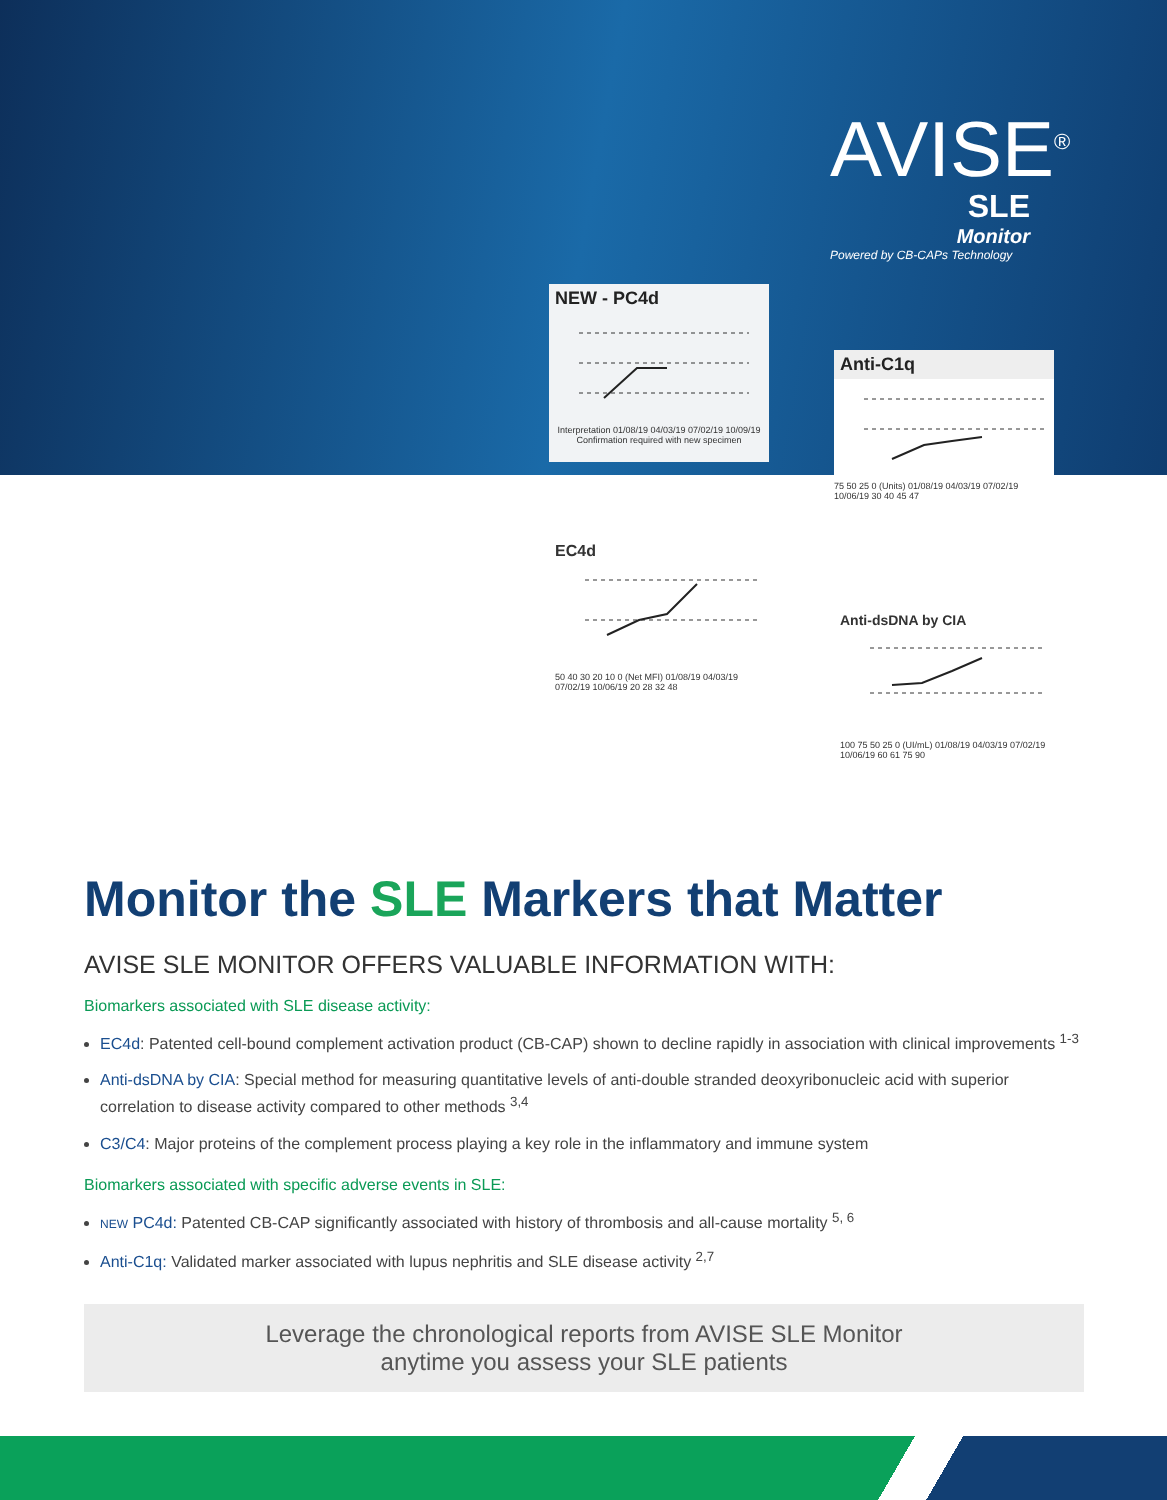AVISE<sup>®</sup>
SLE
Monitor
Powered by CB-CAPs Technology
NEW - PC4d
Interpretation 01/08/19 04/03/19 07/02/19 10/09/19
Confirmation required with new specimen
Anti-C1q
75 50 25 0 (Units) 01/08/19 04/03/19 07/02/19 10/06/19 30 40 45 47
EC4d
50 40 30 20 10 0 (Net MFI) 01/08/19 04/03/19 07/02/19 10/06/19 20 28 32 48
Anti-dsDNA by CIA
100 75 50 25 0 (UI/mL) 01/08/19 04/03/19 07/02/19 10/06/19 60 61 75 90
Monitor the SLE Markers that Matter
AVISE SLE MONITOR OFFERS VALUABLE INFORMATION WITH:
Biomarkers associated with SLE disease activity:
EC4d: Patented cell-bound complement activation product (CB-CAP) shown to decline rapidly in association with clinical improvements <sup>1-3</sup>
Anti-dsDNA by CIA: Special method for measuring quantitative levels of anti-double stranded deoxyribonucleic acid with superior correlation to disease activity compared to other methods <sup>3,4</sup>
C3/C4: Major proteins of the complement process playing a key role in the inflammatory and immune system
Biomarkers associated with specific adverse events in SLE:
NEW PC4d: Patented CB-CAP significantly associated with history of thrombosis and all-cause mortality <sup>5, 6</sup>
Anti-C1q: Validated marker associated with lupus nephritis and SLE disease activity <sup>2,7</sup>
Leverage the chronological reports from AVISE SLE Monitor
anytime you assess your SLE patients